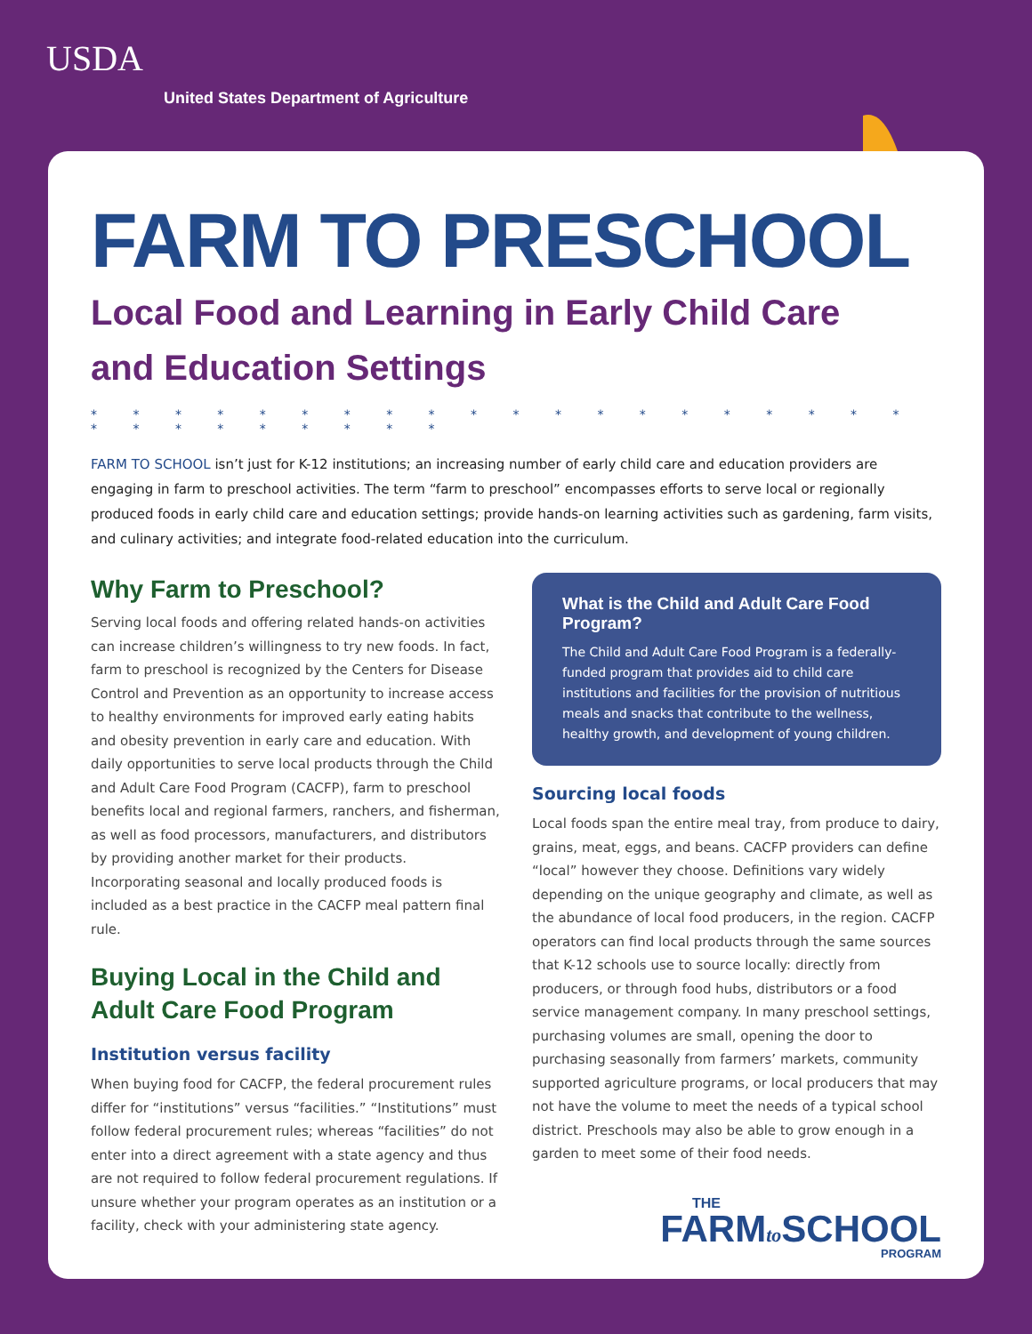USDA
United States Department of Agriculture
FARM TO PRESCHOOL
Local Food and Learning in Early Child Care
and Education Settings
* * * * * * * * * * * * * * * * * * * * * * * * * * * * *
FARM TO SCHOOL isn’t just for K-12 institutions; an increasing number of early child care and education providers are engaging in farm to preschool activities. The term “farm to preschool” encompasses efforts to serve local or regionally produced foods in early child care and education settings; provide hands-on learning activities such as gardening, farm visits, and culinary activities; and integrate food-related education into the curriculum.
Why Farm to Preschool?
Serving local foods and offering related hands-on activities can increase children’s willingness to try new foods. In fact, farm to preschool is recognized by the Centers for Disease Control and Prevention as an opportunity to increase access to healthy environments for improved early eating habits and obesity prevention in early care and education. With daily opportunities to serve local products through the Child and Adult Care Food Program (CACFP), farm to preschool benefits local and regional farmers, ranchers, and fisherman, as well as food processors, manufacturers, and distributors by providing another market for their products. Incorporating seasonal and locally produced foods is included as a best practice in the CACFP meal pattern final rule.
Buying Local in the Child and Adult Care Food Program
Institution versus facility
When buying food for CACFP, the federal procurement rules differ for “institutions” versus “facilities.” “Institutions” must follow federal procurement rules; whereas “facilities” do not enter into a direct agreement with a state agency and thus are not required to follow federal procurement regulations. If unsure whether your program operates as an institution or a facility, check with your administering state agency.
What is the Child and Adult Care Food Program?
The Child and Adult Care Food Program is a federally-funded program that provides aid to child care institutions and facilities for the provision of nutritious meals and snacks that contribute to the wellness, healthy growth, and development of young children.
Sourcing local foods
Local foods span the entire meal tray, from produce to dairy, grains, meat, eggs, and beans. CACFP providers can define “local” however they choose. Definitions vary widely depending on the unique geography and climate, as well as the abundance of local food producers, in the region. CACFP operators can find local products through the same sources that K-12 schools use to source locally: directly from producers, or through food hubs, distributors or a food service management company. In many preschool settings, purchasing volumes are small, opening the door to purchasing seasonally from farmers’ markets, community supported agriculture programs, or local producers that may not have the volume to meet the needs of a typical school district. Preschools may also be able to grow enough in a garden to meet some of their food needs.
THE
FARMto SCHOOL
PROGRAM